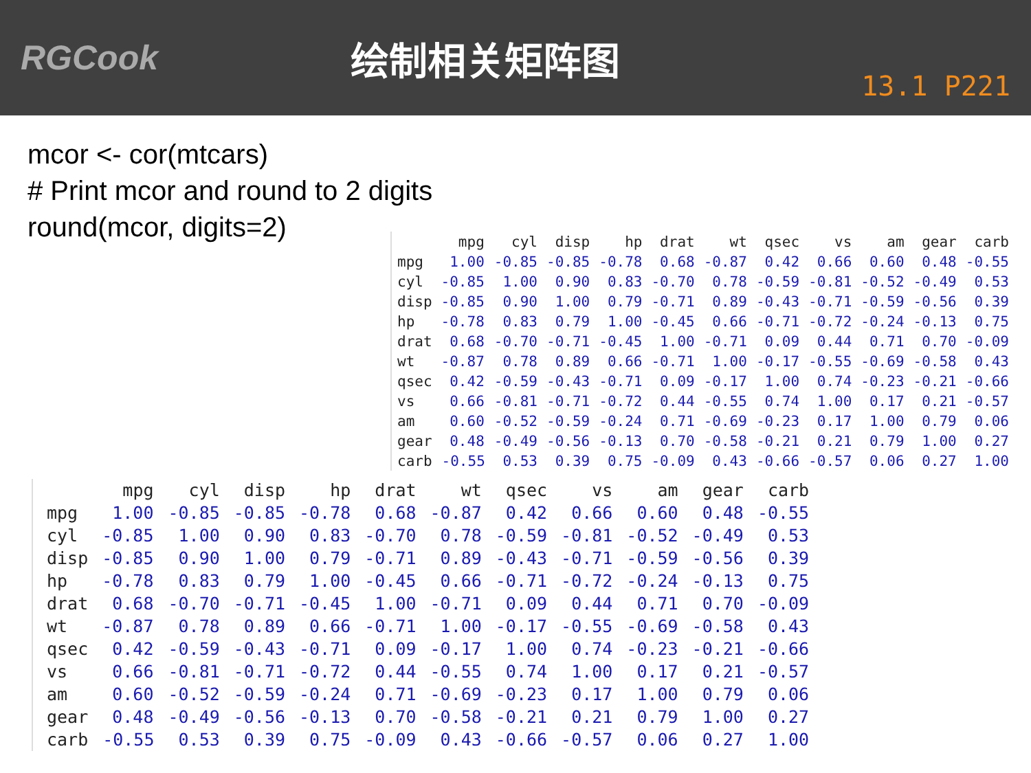RGCook 绘制相关矩阵图
13.1 P221
mcor <- cor(mtcars)
# Print mcor and round to 2 digits
round(mcor, digits=2)
| | mpg | cyl | disp | hp | drat | wt | qsec | vs | am | gear | carb |
| --- | --- | --- | --- | --- | --- | --- | --- | --- | --- | --- | --- |
| mpg | 1.00 | -0.85 | -0.85 | -0.78 | 0.68 | -0.87 | 0.42 | 0.66 | 0.60 | 0.48 | -0.55 |
| cyl | -0.85 | 1.00 | 0.90 | 0.83 | -0.70 | 0.78 | -0.59 | -0.81 | -0.52 | -0.49 | 0.53 |
| disp | -0.85 | 0.90 | 1.00 | 0.79 | -0.71 | 0.89 | -0.43 | -0.71 | -0.59 | -0.56 | 0.39 |
| hp | -0.78 | 0.83 | 0.79 | 1.00 | -0.45 | 0.66 | -0.71 | -0.72 | -0.24 | -0.13 | 0.75 |
| drat | 0.68 | -0.70 | -0.71 | -0.45 | 1.00 | -0.71 | 0.09 | 0.44 | 0.71 | 0.70 | -0.09 |
| wt | -0.87 | 0.78 | 0.89 | 0.66 | -0.71 | 1.00 | -0.17 | -0.55 | -0.69 | -0.58 | 0.43 |
| qsec | 0.42 | -0.59 | -0.43 | -0.71 | 0.09 | -0.17 | 1.00 | 0.74 | -0.23 | -0.21 | -0.66 |
| vs | 0.66 | -0.81 | -0.71 | -0.72 | 0.44 | -0.55 | 0.74 | 1.00 | 0.17 | 0.21 | -0.57 |
| am | 0.60 | -0.52 | -0.59 | -0.24 | 0.71 | -0.69 | -0.23 | 0.17 | 1.00 | 0.79 | 0.06 |
| gear | 0.48 | -0.49 | -0.56 | -0.13 | 0.70 | -0.58 | -0.21 | 0.21 | 0.79 | 1.00 | 0.27 |
| carb | -0.55 | 0.53 | 0.39 | 0.75 | -0.09 | 0.43 | -0.66 | -0.57 | 0.06 | 0.27 | 1.00 |
| | mpg | cyl | disp | hp | drat | wt | qsec | vs | am | gear | carb |
| --- | --- | --- | --- | --- | --- | --- | --- | --- | --- | --- | --- |
| mpg | 1.00 | -0.85 | -0.85 | -0.78 | 0.68 | -0.87 | 0.42 | 0.66 | 0.60 | 0.48 | -0.55 |
| cyl | -0.85 | 1.00 | 0.90 | 0.83 | -0.70 | 0.78 | -0.59 | -0.81 | -0.52 | -0.49 | 0.53 |
| disp | -0.85 | 0.90 | 1.00 | 0.79 | -0.71 | 0.89 | -0.43 | -0.71 | -0.59 | -0.56 | 0.39 |
| hp | -0.78 | 0.83 | 0.79 | 1.00 | -0.45 | 0.66 | -0.71 | -0.72 | -0.24 | -0.13 | 0.75 |
| drat | 0.68 | -0.70 | -0.71 | -0.45 | 1.00 | -0.71 | 0.09 | 0.44 | 0.71 | 0.70 | -0.09 |
| wt | -0.87 | 0.78 | 0.89 | 0.66 | -0.71 | 1.00 | -0.17 | -0.55 | -0.69 | -0.58 | 0.43 |
| qsec | 0.42 | -0.59 | -0.43 | -0.71 | 0.09 | -0.17 | 1.00 | 0.74 | -0.23 | -0.21 | -0.66 |
| vs | 0.66 | -0.81 | -0.71 | -0.72 | 0.44 | -0.55 | 0.74 | 1.00 | 0.17 | 0.21 | -0.57 |
| am | 0.60 | -0.52 | -0.59 | -0.24 | 0.71 | -0.69 | -0.23 | 0.17 | 1.00 | 0.79 | 0.06 |
| gear | 0.48 | -0.49 | -0.56 | -0.13 | 0.70 | -0.58 | -0.21 | 0.21 | 0.79 | 1.00 | 0.27 |
| carb | -0.55 | 0.53 | 0.39 | 0.75 | -0.09 | 0.43 | -0.66 | -0.57 | 0.06 | 0.27 | 1.00 |